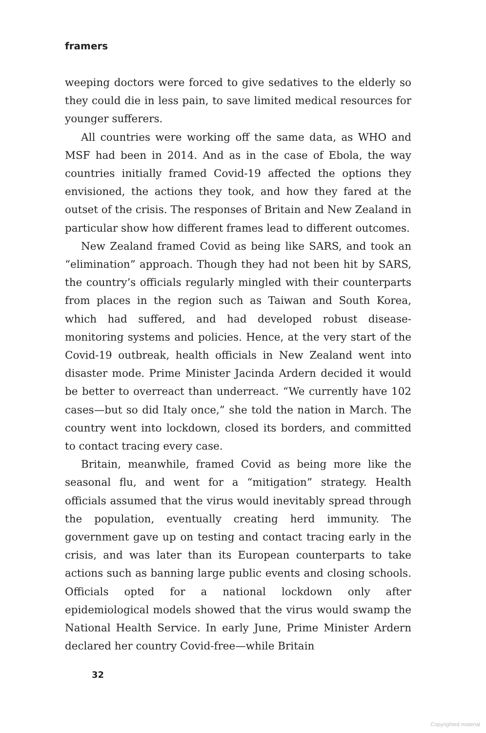framers
weeping doctors were forced to give sedatives to the elderly so they could die in less pain, to save limited medical resources for younger sufferers.
All countries were working off the same data, as WHO and MSF had been in 2014. And as in the case of Ebola, the way countries initially framed Covid-19 affected the options they envisioned, the actions they took, and how they fared at the outset of the crisis. The responses of Britain and New Zealand in particular show how different frames lead to different outcomes.
New Zealand framed Covid as being like SARS, and took an “elimination” approach. Though they had not been hit by SARS, the country’s officials regularly mingled with their counterparts from places in the region such as Taiwan and South Korea, which had suffered, and had developed robust disease-monitoring systems and policies. Hence, at the very start of the Covid-19 outbreak, health officials in New Zealand went into disaster mode. Prime Minister Jacinda Ardern decided it would be better to overreact than underreact. “We currently have 102 cases—but so did Italy once,” she told the nation in March. The country went into lockdown, closed its borders, and committed to contact tracing every case.
Britain, meanwhile, framed Covid as being more like the seasonal flu, and went for a “mitigation” strategy. Health officials assumed that the virus would inevitably spread through the population, eventually creating herd immunity. The government gave up on testing and contact tracing early in the crisis, and was later than its European counterparts to take actions such as banning large public events and closing schools. Officials opted for a national lockdown only after epidemiological models showed that the virus would swamp the National Health Service. In early June, Prime Minister Ardern declared her country Covid-free—while Britain
32
Copyrighted material